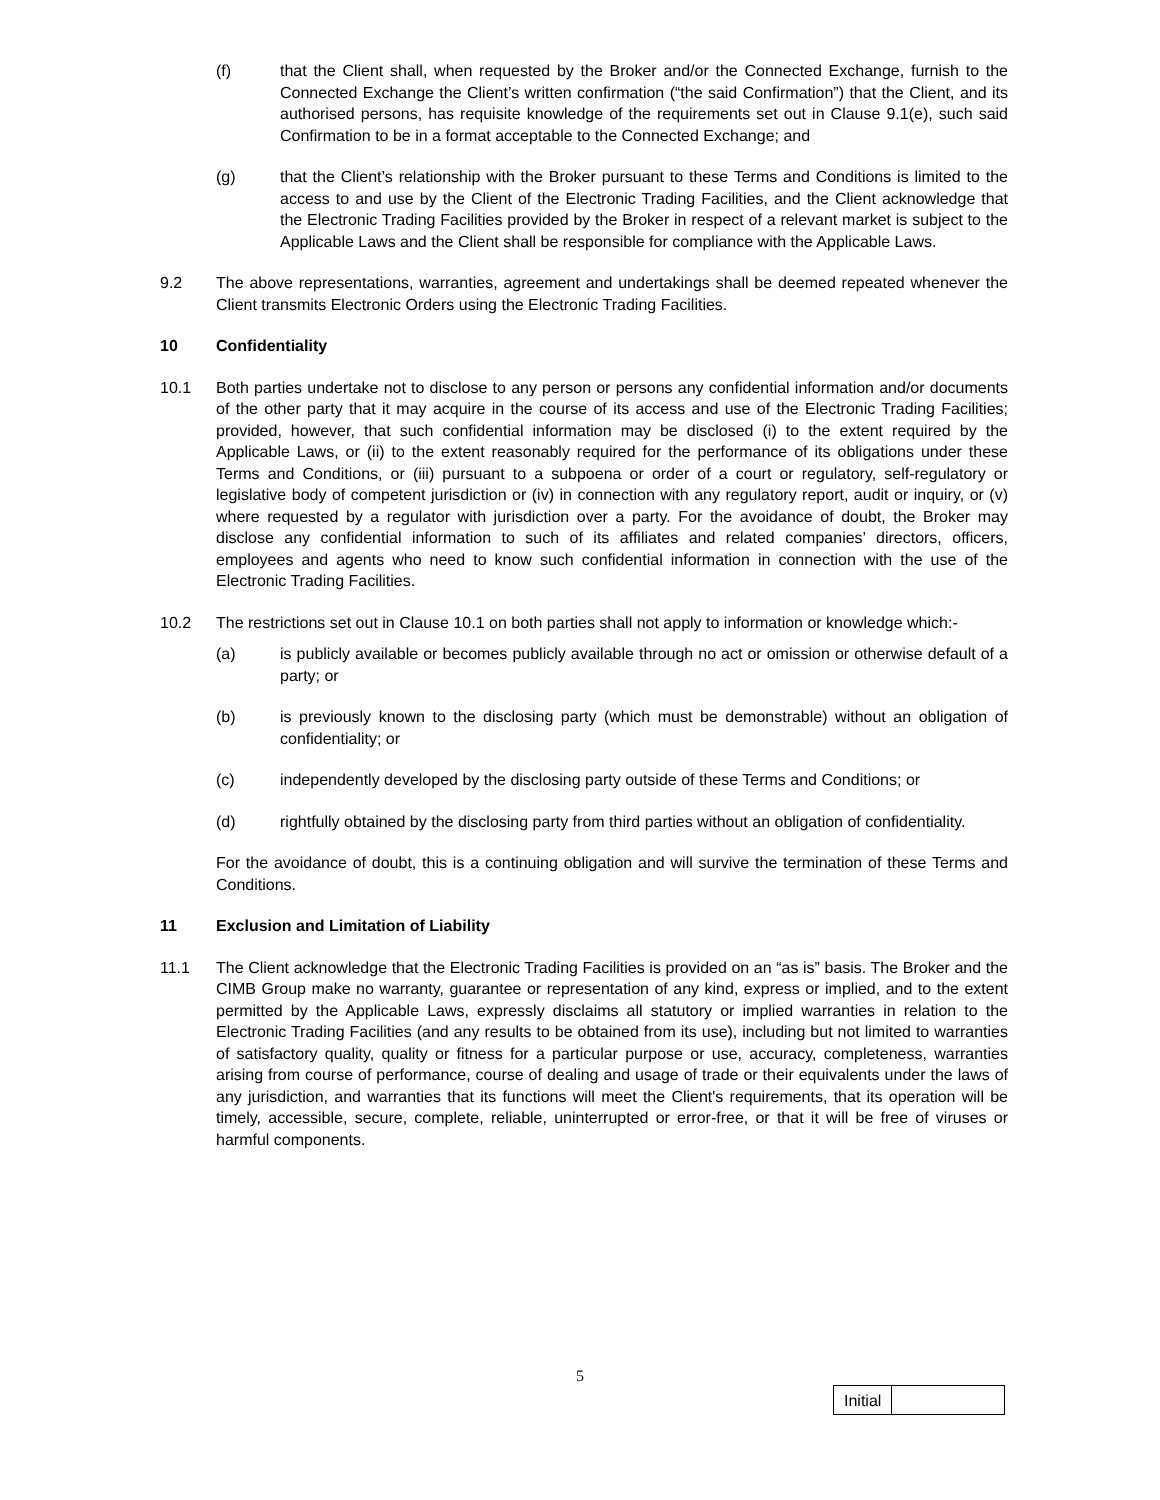(f) that the Client shall, when requested by the Broker and/or the Connected Exchange, furnish to the Connected Exchange the Client’s written confirmation (“the said Confirmation”) that the Client, and its authorised persons, has requisite knowledge of the requirements set out in Clause 9.1(e), such said Confirmation to be in a format acceptable to the Connected Exchange; and
(g) that the Client’s relationship with the Broker pursuant to these Terms and Conditions is limited to the access to and use by the Client of the Electronic Trading Facilities, and the Client acknowledge that the Electronic Trading Facilities provided by the Broker in respect of a relevant market is subject to the Applicable Laws and the Client shall be responsible for compliance with the Applicable Laws.
9.2 The above representations, warranties, agreement and undertakings shall be deemed repeated whenever the Client transmits Electronic Orders using the Electronic Trading Facilities.
10 Confidentiality
10.1 Both parties undertake not to disclose to any person or persons any confidential information and/or documents of the other party that it may acquire in the course of its access and use of the Electronic Trading Facilities; provided, however, that such confidential information may be disclosed (i) to the extent required by the Applicable Laws, or (ii) to the extent reasonably required for the performance of its obligations under these Terms and Conditions, or (iii) pursuant to a subpoena or order of a court or regulatory, self-regulatory or legislative body of competent jurisdiction or (iv) in connection with any regulatory report, audit or inquiry, or (v) where requested by a regulator with jurisdiction over a party. For the avoidance of doubt, the Broker may disclose any confidential information to such of its affiliates and related companies’ directors, officers, employees and agents who need to know such confidential information in connection with the use of the Electronic Trading Facilities.
10.2 The restrictions set out in Clause 10.1 on both parties shall not apply to information or knowledge which:-
(a) is publicly available or becomes publicly available through no act or omission or otherwise default of a party; or
(b) is previously known to the disclosing party (which must be demonstrable) without an obligation of confidentiality; or
(c) independently developed by the disclosing party outside of these Terms and Conditions; or
(d) rightfully obtained by the disclosing party from third parties without an obligation of confidentiality.
For the avoidance of doubt, this is a continuing obligation and will survive the termination of these Terms and Conditions.
11 Exclusion and Limitation of Liability
11.1 The Client acknowledge that the Electronic Trading Facilities is provided on an “as is” basis. The Broker and the CIMB Group make no warranty, guarantee or representation of any kind, express or implied, and to the extent permitted by the Applicable Laws, expressly disclaims all statutory or implied warranties in relation to the Electronic Trading Facilities (and any results to be obtained from its use), including but not limited to warranties of satisfactory quality, quality or fitness for a particular purpose or use, accuracy, completeness, warranties arising from course of performance, course of dealing and usage of trade or their equivalents under the laws of any jurisdiction, and warranties that its functions will meet the Client's requirements, that its operation will be timely, accessible, secure, complete, reliable, uninterrupted or error-free, or that it will be free of viruses or harmful components.
5
Initial